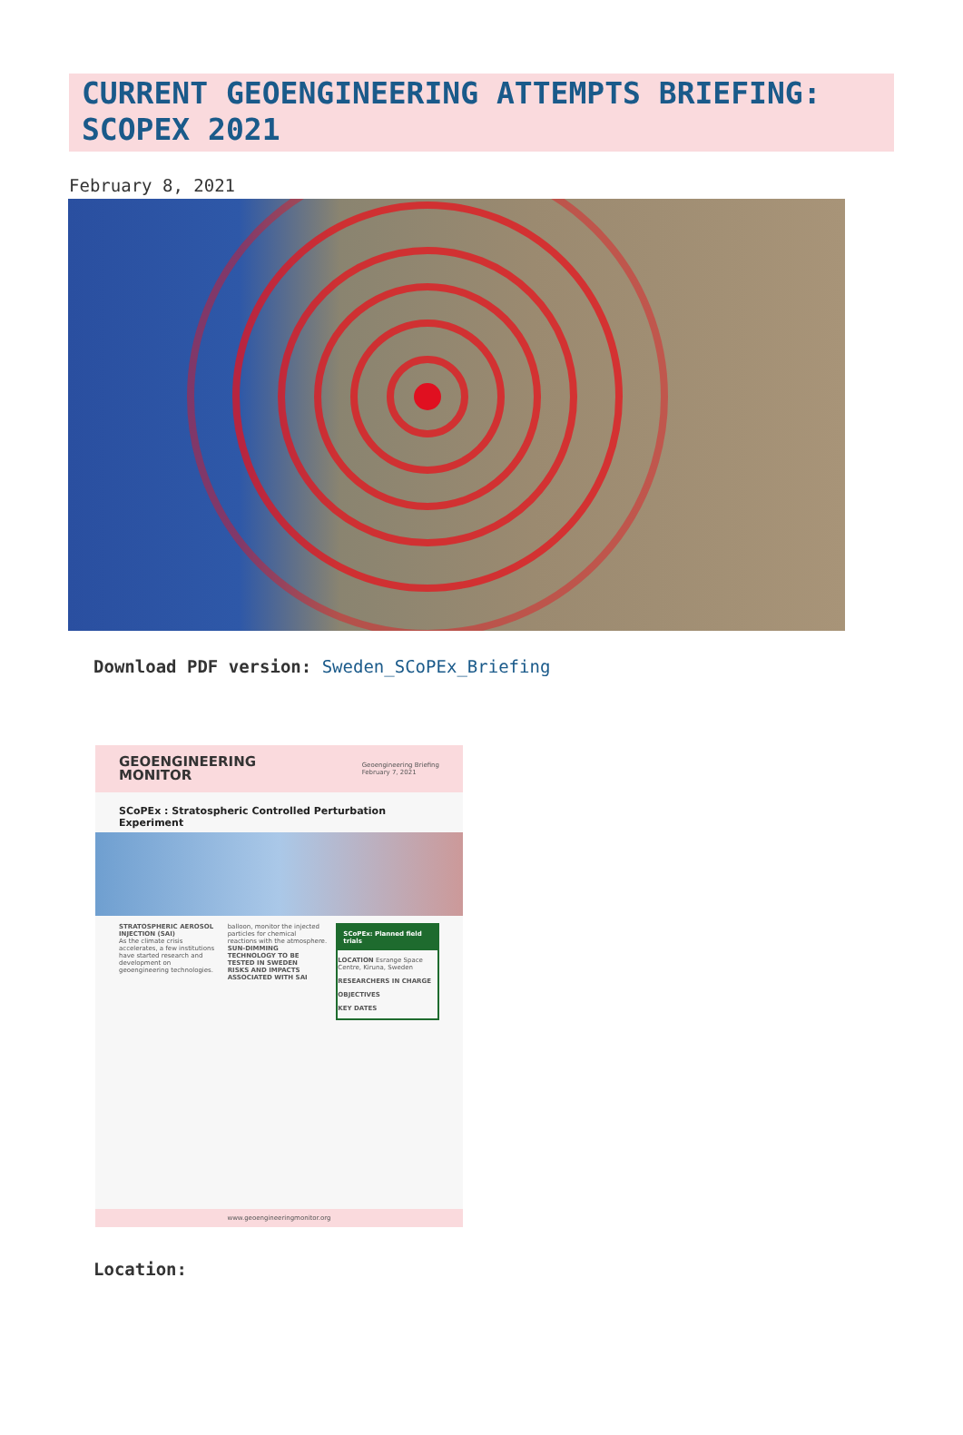CURRENT GEOENGINEERING ATTEMPTS BRIEFING: SCOPEX 2021
February 8, 2021
Download PDF version: Sweden_SCoPEx_Briefing
GEOENGINEERING
MONITOR Geoengineering Briefing
February 7, 2021
SCoPEx : Stratospheric Controlled Perturbation Experiment
STRATOSPHERIC AEROSOL INJECTION (SAI)
As the climate crisis accelerates, a few institutions have started research and development on geoengineering technologies.
balloon, monitor the injected particles for chemical reactions with the atmosphere.
SUN-DIMMING TECHNOLOGY TO BE TESTED IN SWEDEN
RISKS AND IMPACTS ASSOCIATED WITH SAI
SCoPEx: Planned field trials
LOCATION Esrange Space Centre, Kiruna, Sweden
RESEARCHERS IN CHARGE
OBJECTIVES
KEY DATES
www.geoengineeringmonitor.org
Location: